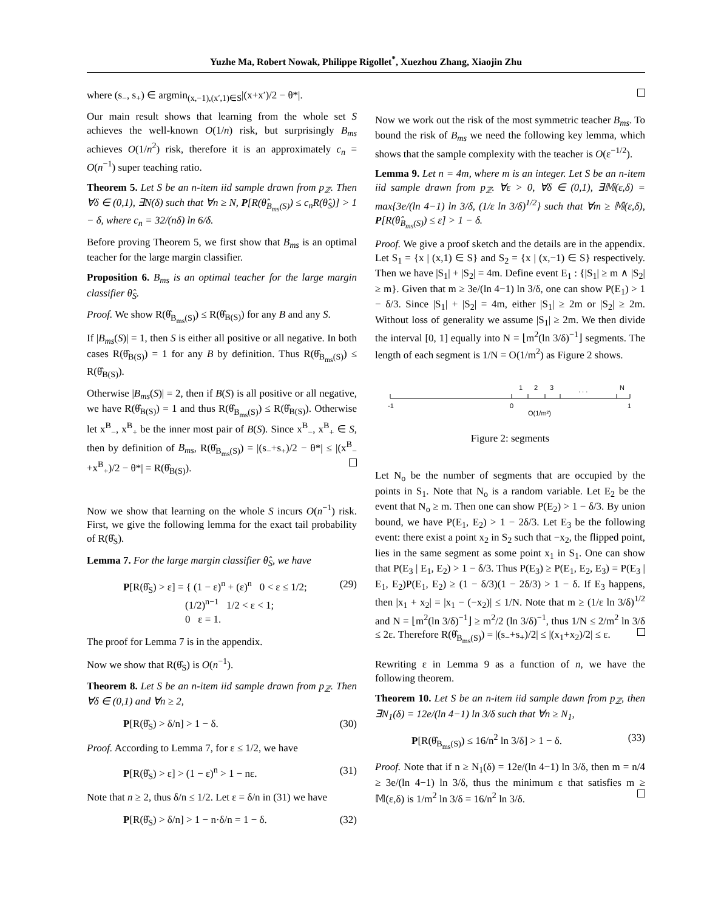Yuzhe Ma, Robert Nowak, Philippe Rigollet<sup>*</sup>, Xuezhou Zhang, Xiaojin Zhu
where (s<sub>−</sub>, s<sub>+</sub>) ∈ argmin<sub>(x,−1),(x′,1)∈S</sub>|(x+x′)/2 − θ*|.
Our main result shows that learning from the whole set S achieves the well-known O(1/n) risk, but surprisingly B<sub>ms</sub> achieves O(1/n<sup>2</sup>) risk, therefore it is an approximately c<sub>n</sub> = O(n<sup>−1</sup>) super teaching ratio.
Theorem 5. Let S be an n-item iid sample drawn from p<sub>ℤ</sub>. Then ∀δ ∈ (0,1), ∃N(δ) such that ∀n ≥ N, P[R(θ̂<sub>B<sub>ms</sub>(S)</sub>) ≤ c<sub>n</sub>R(θ̂<sub>S</sub>)] > 1 − δ, where c<sub>n</sub> = 32/(nδ) ln 6/δ.
Before proving Theorem 5, we first show that B<sub>ms</sub> is an optimal teacher for the large margin classifier.
Proposition 6. B<sub>ms</sub> is an optimal teacher for the large margin classifier θ̂<sub>S</sub>.
Proof. We show R(θ̂<sub>B<sub>ms</sub>(S)</sub>) ≤ R(θ̂<sub>B(S)</sub>) for any B and any S.
If |B<sub>ms</sub>(S)| = 1, then S is either all positive or all negative. In both cases R(θ̂<sub>B(S)</sub>) = 1 for any B by definition. Thus R(θ̂<sub>B<sub>ms</sub>(S)</sub>) ≤ R(θ̂<sub>B(S)</sub>).
Otherwise |B<sub>ms</sub>(S)| = 2, then if B(S) is all positive or all negative, we have R(θ̂<sub>B(S)</sub>) = 1 and thus R(θ̂<sub>B<sub>ms</sub>(S)</sub>) ≤ R(θ̂<sub>B(S)</sub>). Otherwise let x<sup>B</sup><sub>−</sub>, x<sup>B</sup><sub>+</sub> be the inner most pair of B(S). Since x<sup>B</sup><sub>−</sub>, x<sup>B</sup><sub>+</sub> ∈ S, then by definition of B<sub>ms</sub>, R(θ̂<sub>B<sub>ms</sub>(S)</sub>) = |(s<sub>−</sub>+s<sub>+</sub>)/2 − θ*| ≤ |(x<sup>B</sup><sub>−</sub>+x<sup>B</sup><sub>+</sub>)/2 − θ*| = R(θ̂<sub>B(S)</sub>).
Now we show that learning on the whole S incurs O(n<sup>−1</sup>) risk. First, we give the following lemma for the exact tail probability of R(θ̂<sub>S</sub>).
Lemma 7. For the large margin classifier θ̂<sub>S</sub>, we have
P[R(θ̂<sub>S</sub>) > ε] = { (1 − ε)<sup>n</sup> + (ε)<sup>n</sup> 0 < ε ≤ 1/2;
(1/2)<sup>n−1</sup> 1/2 < ε < 1;
0 ε = 1. (29)
The proof for Lemma 7 is in the appendix.
Now we show that R(θ̂<sub>S</sub>) is O(n<sup>−1</sup>).
Theorem 8. Let S be an n-item iid sample drawn from p<sub>ℤ</sub>. Then ∀δ ∈ (0,1) and ∀n ≥ 2,
P[R(θ̂<sub>S</sub>) > δ/n] > 1 − δ. (30)
Proof. According to Lemma 7, for ε ≤ 1/2, we have
P[R(θ̂<sub>S</sub>) > ε] > (1 − ε)<sup>n</sup> > 1 − nε. (31)
Note that n ≥ 2, thus δ/n ≤ 1/2. Let ε = δ/n in (31) we have
P[R(θ̂<sub>S</sub>) > δ/n] > 1 − n·δ/n = 1 − δ. (32)
Now we work out the risk of the most symmetric teacher B<sub>ms</sub>. To bound the risk of B<sub>ms</sub> we need the following key lemma, which shows that the sample complexity with the teacher is O(ε<sup>−1/2</sup>).
Lemma 9. Let n = 4m, where m is an integer. Let S be an n-item iid sample drawn from p<sub>ℤ</sub>. ∀ε > 0, ∀δ ∈ (0,1), ∃𝕄(ε,δ) = max{3e/(ln 4−1) ln 3/δ, (1/ε ln 3/δ)<sup>1/2</sup>} such that ∀m ≥ 𝕄(ε,δ), P[R(θ̂<sub>B<sub>ms</sub>(S)</sub>) ≤ ε] > 1 − δ.
Proof. We give a proof sketch and the details are in the appendix. Let S<sub>1</sub> = {x | (x,1) ∈ S} and S<sub>2</sub> = {x | (x,−1) ∈ S} respectively. Then we have |S<sub>1</sub>| + |S<sub>2</sub>| = 4m. Define event E<sub>1</sub> : {|S<sub>1</sub>| ≥ m ∧ |S<sub>2</sub>| ≥ m}. Given that m ≥ 3e/(ln 4−1) ln 3/δ, one can show P(E<sub>1</sub>) > 1 − δ/3. Since |S<sub>1</sub>| + |S<sub>2</sub>| = 4m, either |S<sub>1</sub>| ≥ 2m or |S<sub>2</sub>| ≥ 2m. Without loss of generality we assume |S<sub>1</sub>| ≥ 2m. We then divide the interval [0, 1] equally into N = ⌊m<sup>2</sup>(ln 3/δ)<sup>−1</sup>⌋ segments. The length of each segment is 1/N = O(1/m<sup>2</sup>) as Figure 2 shows.
1
2
3
. . .
N
-1
0
1
O(1/m²)
Figure 2: segments
Let N<sub>o</sub> be the number of segments that are occupied by the points in S<sub>1</sub>. Note that N<sub>o</sub> is a random variable. Let E<sub>2</sub> be the event that N<sub>o</sub> ≥ m. Then one can show P(E<sub>2</sub>) > 1 − δ/3. By union bound, we have P(E<sub>1</sub>, E<sub>2</sub>) > 1 − 2δ/3. Let E<sub>3</sub> be the following event: there exist a point x<sub>2</sub> in S<sub>2</sub> such that −x<sub>2</sub>, the flipped point, lies in the same segment as some point x<sub>1</sub> in S<sub>1</sub>. One can show that P(E<sub>3</sub> | E<sub>1</sub>, E<sub>2</sub>) > 1 − δ/3. Thus P(E<sub>3</sub>) ≥ P(E<sub>1</sub>, E<sub>2</sub>, E<sub>3</sub>) = P(E<sub>3</sub> | E<sub>1</sub>, E<sub>2</sub>)P(E<sub>1</sub>, E<sub>2</sub>) ≥ (1 − δ/3)(1 − 2δ/3) > 1 − δ. If E<sub>3</sub> happens, then |x<sub>1</sub> + x<sub>2</sub>| = |x<sub>1</sub> − (−x<sub>2</sub>)| ≤ 1/N. Note that m ≥ (1/ε ln 3/δ)<sup>1/2</sup> and N = ⌊m<sup>2</sup>(ln 3/δ)<sup>−1</sup>⌋ ≥ m<sup>2</sup>/2 (ln 3/δ)<sup>−1</sup>, thus 1/N ≤ 2/m<sup>2</sup> ln 3/δ ≤ 2ε. Therefore R(θ̂<sub>B<sub>ms</sub>(S)</sub>) = |(s<sub>−</sub>+s<sub>+</sub>)/2| ≤ |(x<sub>1</sub>+x<sub>2</sub>)/2| ≤ ε.
Rewriting ε in Lemma 9 as a function of n, we have the following theorem.
Theorem 10. Let S be an n-item iid sample dawn from p<sub>ℤ</sub>, then ∃N<sub>1</sub>(δ) = 12e/(ln 4−1) ln 3/δ such that ∀n ≥ N<sub>1</sub>,
P[R(θ̂<sub>B<sub>ms</sub>(S)</sub>) ≤ 16/n<sup>2</sup> ln 3/δ] > 1 − δ. (33)
Proof. Note that if n ≥ N<sub>1</sub>(δ) = 12e/(ln 4−1) ln 3/δ, then m = n/4 ≥ 3e/(ln 4−1) ln 3/δ, thus the minimum ε that satisfies m ≥ 𝕄(ε,δ) is 1/m<sup>2</sup> ln 3/δ = 16/n<sup>2</sup> ln 3/δ.